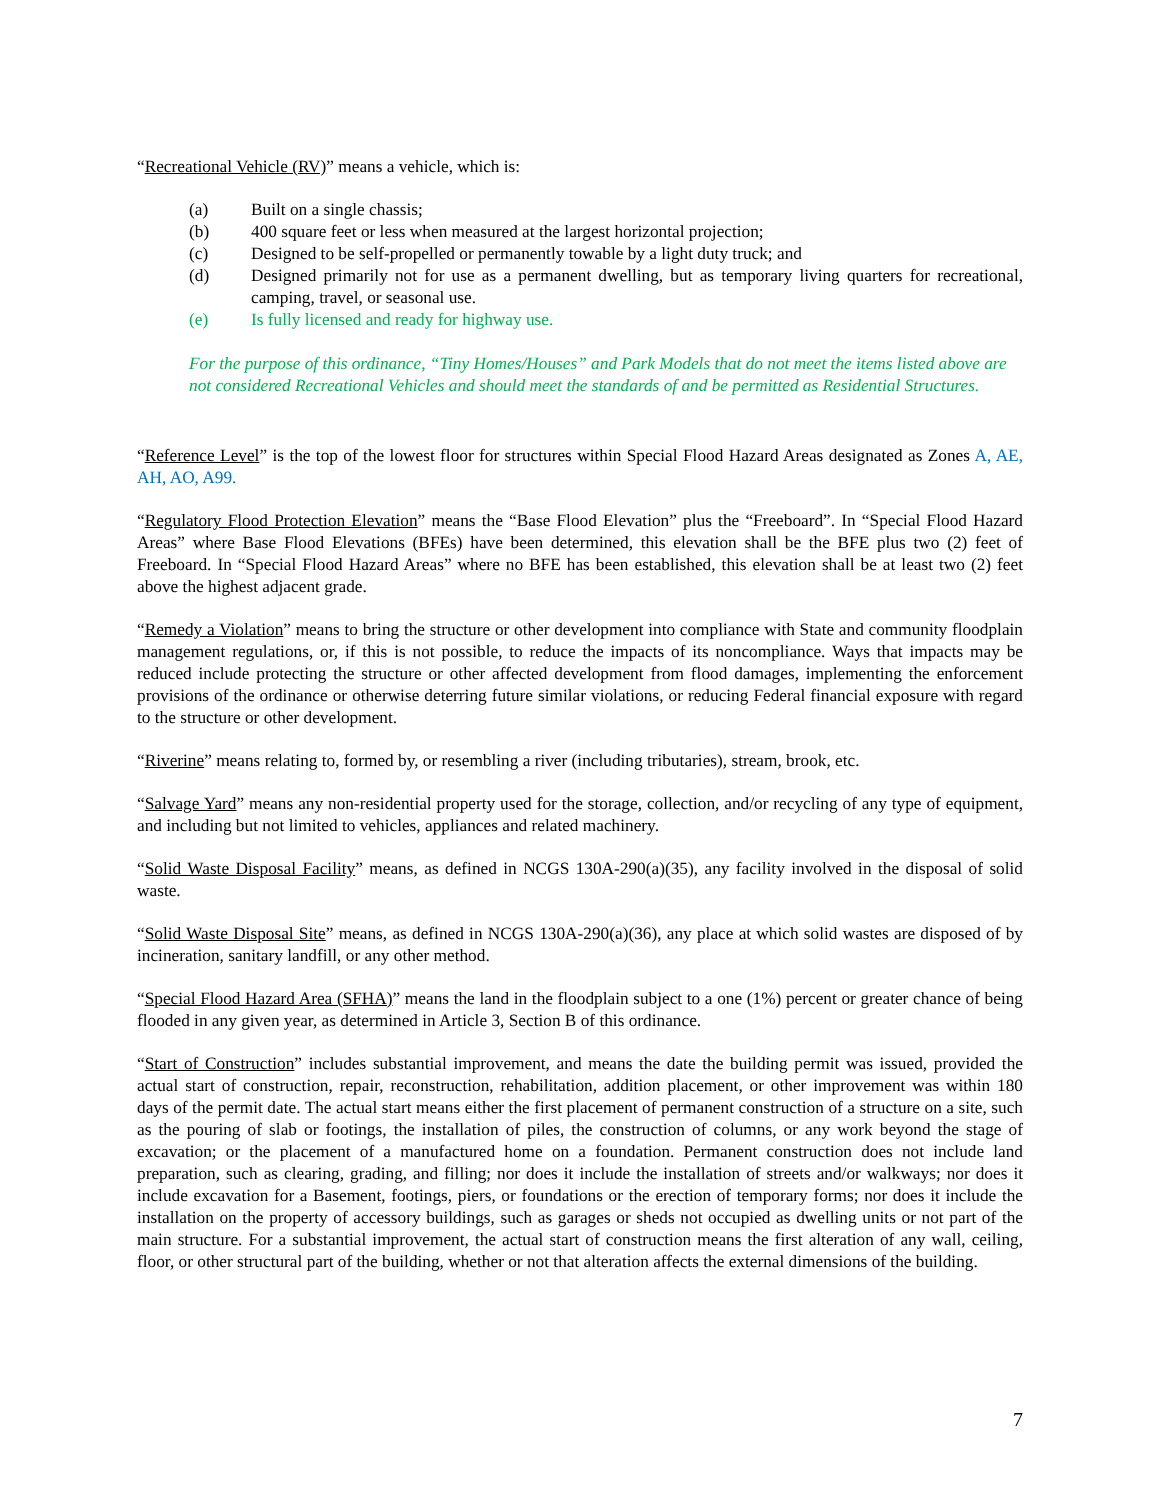“Recreational Vehicle (RV)” means a vehicle, which is:
(a) Built on a single chassis;
(b) 400 square feet or less when measured at the largest horizontal projection;
(c) Designed to be self-propelled or permanently towable by a light duty truck; and
(d) Designed primarily not for use as a permanent dwelling, but as temporary living quarters for recreational, camping, travel, or seasonal use.
(e) Is fully licensed and ready for highway use.
For the purpose of this ordinance, “Tiny Homes/Houses” and Park Models that do not meet the items listed above are not considered Recreational Vehicles and should meet the standards of and be permitted as Residential Structures.
“Reference Level” is the top of the lowest floor for structures within Special Flood Hazard Areas designated as Zones A, AE, AH, AO, A99.
“Regulatory Flood Protection Elevation” means the “Base Flood Elevation” plus the “Freeboard”. In “Special Flood Hazard Areas” where Base Flood Elevations (BFEs) have been determined, this elevation shall be the BFE plus two (2) feet of Freeboard. In “Special Flood Hazard Areas” where no BFE has been established, this elevation shall be at least two (2) feet above the highest adjacent grade.
“Remedy a Violation” means to bring the structure or other development into compliance with State and community floodplain management regulations, or, if this is not possible, to reduce the impacts of its noncompliance. Ways that impacts may be reduced include protecting the structure or other affected development from flood damages, implementing the enforcement provisions of the ordinance or otherwise deterring future similar violations, or reducing Federal financial exposure with regard to the structure or other development.
“Riverine” means relating to, formed by, or resembling a river (including tributaries), stream, brook, etc.
“Salvage Yard” means any non-residential property used for the storage, collection, and/or recycling of any type of equipment, and including but not limited to vehicles, appliances and related machinery.
“Solid Waste Disposal Facility” means, as defined in NCGS 130A-290(a)(35), any facility involved in the disposal of solid waste.
“Solid Waste Disposal Site” means, as defined in NCGS 130A-290(a)(36), any place at which solid wastes are disposed of by incineration, sanitary landfill, or any other method.
“Special Flood Hazard Area (SFHA)” means the land in the floodplain subject to a one (1%) percent or greater chance of being flooded in any given year, as determined in Article 3, Section B of this ordinance.
“Start of Construction” includes substantial improvement, and means the date the building permit was issued, provided the actual start of construction, repair, reconstruction, rehabilitation, addition placement, or other improvement was within 180 days of the permit date. The actual start means either the first placement of permanent construction of a structure on a site, such as the pouring of slab or footings, the installation of piles, the construction of columns, or any work beyond the stage of excavation; or the placement of a manufactured home on a foundation. Permanent construction does not include land preparation, such as clearing, grading, and filling; nor does it include the installation of streets and/or walkways; nor does it include excavation for a Basement, footings, piers, or foundations or the erection of temporary forms; nor does it include the installation on the property of accessory buildings, such as garages or sheds not occupied as dwelling units or not part of the main structure. For a substantial improvement, the actual start of construction means the first alteration of any wall, ceiling, floor, or other structural part of the building, whether or not that alteration affects the external dimensions of the building.
7